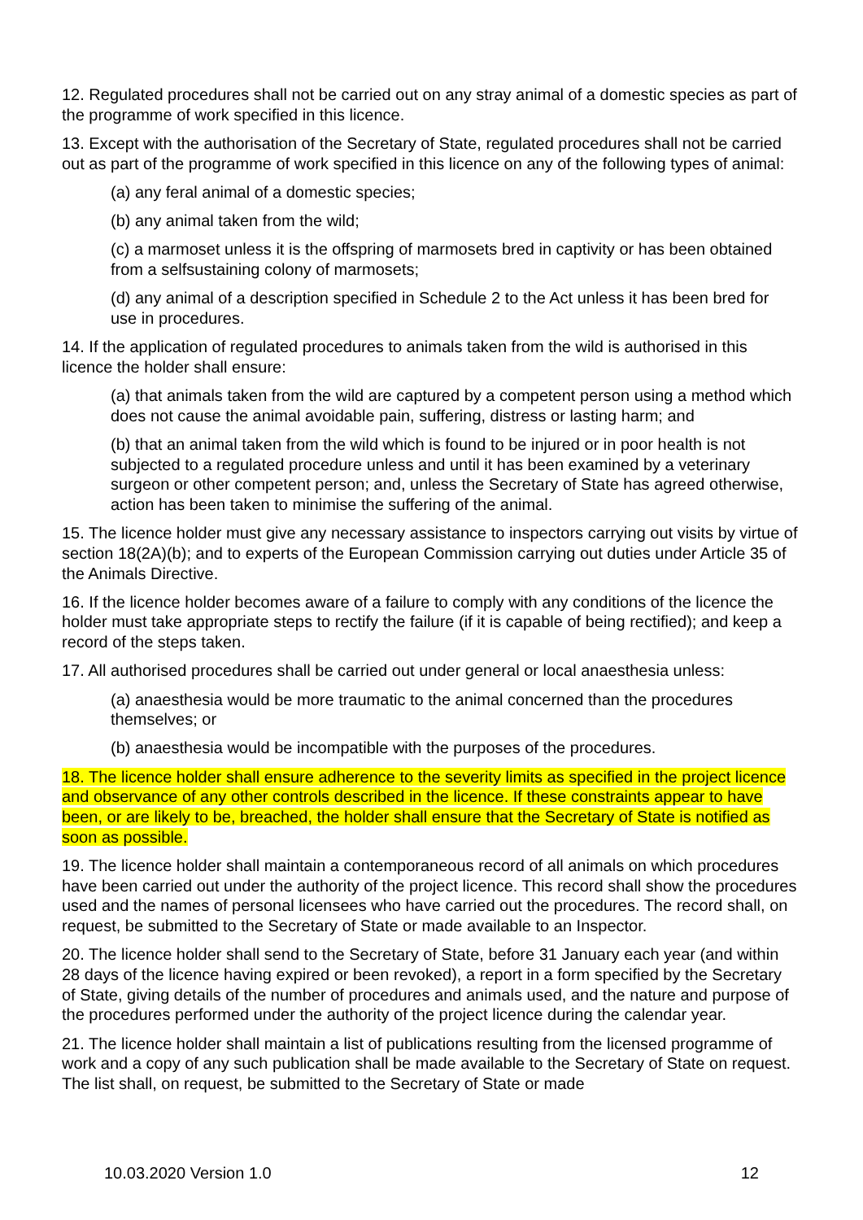12. Regulated procedures shall not be carried out on any stray animal of a domestic species as part of the programme of work specified in this licence.
13. Except with the authorisation of the Secretary of State, regulated procedures shall not be carried out as part of the programme of work specified in this licence on any of the following types of animal:
(a) any feral animal of a domestic species;
(b) any animal taken from the wild;
(c) a marmoset unless it is the offspring of marmosets bred in captivity or has been obtained from a selfsustaining colony of marmosets;
(d) any animal of a description specified in Schedule 2 to the Act unless it has been bred for use in procedures.
14. If the application of regulated procedures to animals taken from the wild is authorised in this licence the holder shall ensure:
(a) that animals taken from the wild are captured by a competent person using a method which does not cause the animal avoidable pain, suffering, distress or lasting harm; and
(b) that an animal taken from the wild which is found to be injured or in poor health is not subjected to a regulated procedure unless and until it has been examined by a veterinary surgeon or other competent person; and, unless the Secretary of State has agreed otherwise, action has been taken to minimise the suffering of the animal.
15. The licence holder must give any necessary assistance to inspectors carrying out visits by virtue of section 18(2A)(b); and to experts of the European Commission carrying out duties under Article 35 of the Animals Directive.
16. If the licence holder becomes aware of a failure to comply with any conditions of the licence the holder must take appropriate steps to rectify the failure (if it is capable of being rectified); and keep a record of the steps taken.
17. All authorised procedures shall be carried out under general or local anaesthesia unless:
(a) anaesthesia would be more traumatic to the animal concerned than the procedures themselves; or
(b) anaesthesia would be incompatible with the purposes of the procedures.
18. The licence holder shall ensure adherence to the severity limits as specified in the project licence and observance of any other controls described in the licence. If these constraints appear to have been, or are likely to be, breached, the holder shall ensure that the Secretary of State is notified as soon as possible.
19. The licence holder shall maintain a contemporaneous record of all animals on which procedures have been carried out under the authority of the project licence. This record shall show the procedures used and the names of personal licensees who have carried out the procedures. The record shall, on request, be submitted to the Secretary of State or made available to an Inspector.
20. The licence holder shall send to the Secretary of State, before 31 January each year (and within 28 days of the licence having expired or been revoked), a report in a form specified by the Secretary of State, giving details of the number of procedures and animals used, and the nature and purpose of the procedures performed under the authority of the project licence during the calendar year.
21. The licence holder shall maintain a list of publications resulting from the licensed programme of work and a copy of any such publication shall be made available to the Secretary of State on request. The list shall, on request, be submitted to the Secretary of State or made
10.03.2020 Version 1.0 12